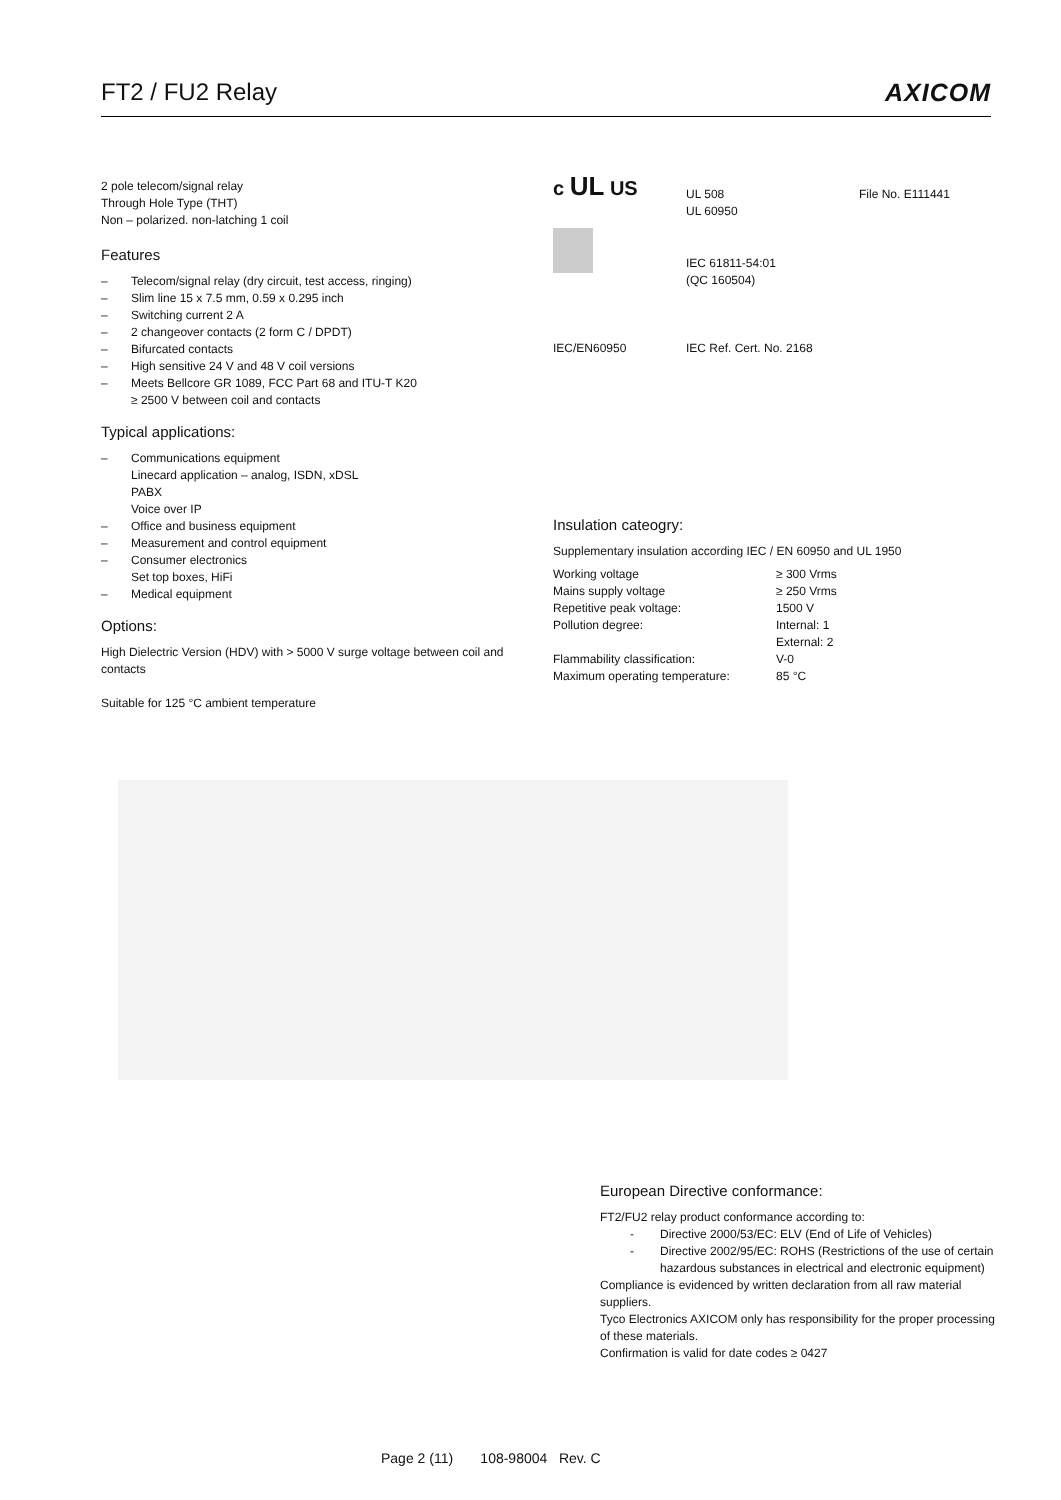FT2 / FU2 Relay AXICOM
2 pole telecom/signal relay
Through Hole Type (THT)
Non – polarized. non-latching 1 coil
Features
– Telecom/signal relay (dry circuit, test access, ringing)
– Slim line 15 x 7.5 mm, 0.59 x 0.295 inch
– Switching current 2 A
– 2 changeover contacts (2 form C / DPDT)
– Bifurcated contacts
– High sensitive 24 V and 48 V coil versions
– Meets Bellcore GR 1089, FCC Part 68 and ITU-T K20
≥ 2500 V between coil and contacts
Typical applications:
– Communications equipment
Linecard application – analog, ISDN, xDSL
PABX
Voice over IP
– Office and business equipment
– Measurement and control equipment
– Consumer electronics
Set top boxes, HiFi
– Medical equipment
Options:
High Dielectric Version (HDV) with > 5000 V surge voltage between coil and contacts
Suitable for 125 °C ambient temperature
| c UL US | UL 508 UL 60950 | File No. E111441 |
| | IEC 61811-54:01 (QC 160504) | |
| IEC/EN60950 | IEC Ref. Cert. No. 2168 | |
Insulation cateogry:
Supplementary insulation according IEC / EN 60950 and UL 1950
| Working voltage | ≥ 300 Vrms |
| Mains supply voltage | ≥ 250 Vrms |
| Repetitive peak voltage: | 1500 V |
| Pollution degree: | Internal: 1 External: 2 |
| Flammability classification: | V-0 |
| Maximum operating temperature: | 85 °C |
European Directive conformance:
FT2/FU2 relay product conformance according to:
- Directive 2000/53/EC: ELV (End of Life of Vehicles)
- Directive 2002/95/EC: ROHS (Restrictions of the use of certain hazardous substances in electrical and electronic equipment)
Compliance is evidenced by written declaration from all raw material suppliers.
Tyco Electronics AXICOM only has responsibility for the proper processing of these materials.
Confirmation is valid for date codes ≥ 0427
Page 2 (11) 108-98004 Rev. C